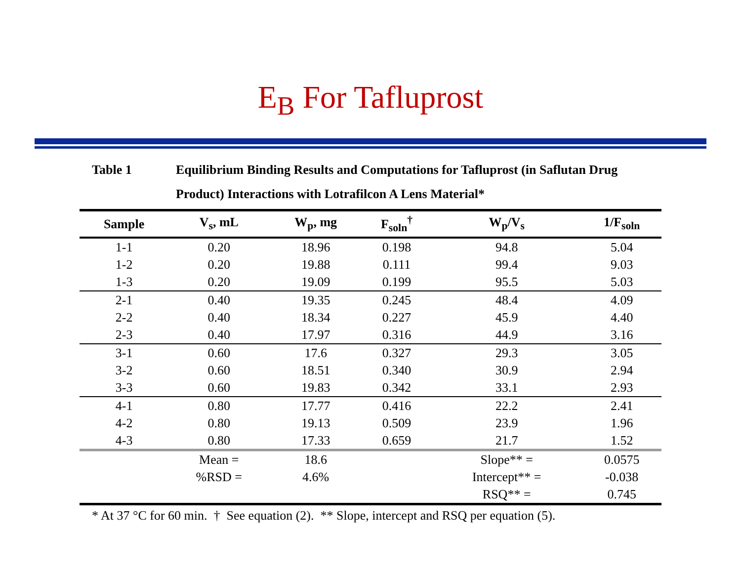E<sub>B</sub> For Tafluprost
Table 1 Equilibrium Binding Results and Computations for Tafluprost (in Saflutan Drug Product) Interactions with Lotrafilcon A Lens Material*
| Sample | V<sub>s</sub>, mL | W<sub>p</sub>, mg | F<sub>soln</sub><sup>†</sup> | W<sub>p</sub>/V<sub>s</sub> | 1/F<sub>soln</sub> |
| --- | --- | --- | --- | --- | --- |
| 1-1 | 0.20 | 18.96 | 0.198 | 94.8 | 5.04 |
| 1-2 | 0.20 | 19.88 | 0.111 | 99.4 | 9.03 |
| 1-3 | 0.20 | 19.09 | 0.199 | 95.5 | 5.03 |
| 2-1 | 0.40 | 19.35 | 0.245 | 48.4 | 4.09 |
| 2-2 | 0.40 | 18.34 | 0.227 | 45.9 | 4.40 |
| 2-3 | 0.40 | 17.97 | 0.316 | 44.9 | 3.16 |
| 3-1 | 0.60 | 17.6 | 0.327 | 29.3 | 3.05 |
| 3-2 | 0.60 | 18.51 | 0.340 | 30.9 | 2.94 |
| 3-3 | 0.60 | 19.83 | 0.342 | 33.1 | 2.93 |
| 4-1 | 0.80 | 17.77 | 0.416 | 22.2 | 2.41 |
| 4-2 | 0.80 | 19.13 | 0.509 | 23.9 | 1.96 |
| 4-3 | 0.80 | 17.33 | 0.659 | 21.7 | 1.52 |
| | Mean = | 18.6 | | Slope** = | 0.0575 |
| | %RSD = | 4.6% | | Intercept** = | -0.038 |
| | | | | RSQ** = | 0.745 |
* At 37 °C for 60 min. † See equation (2). ** Slope, intercept and RSQ per equation (5).